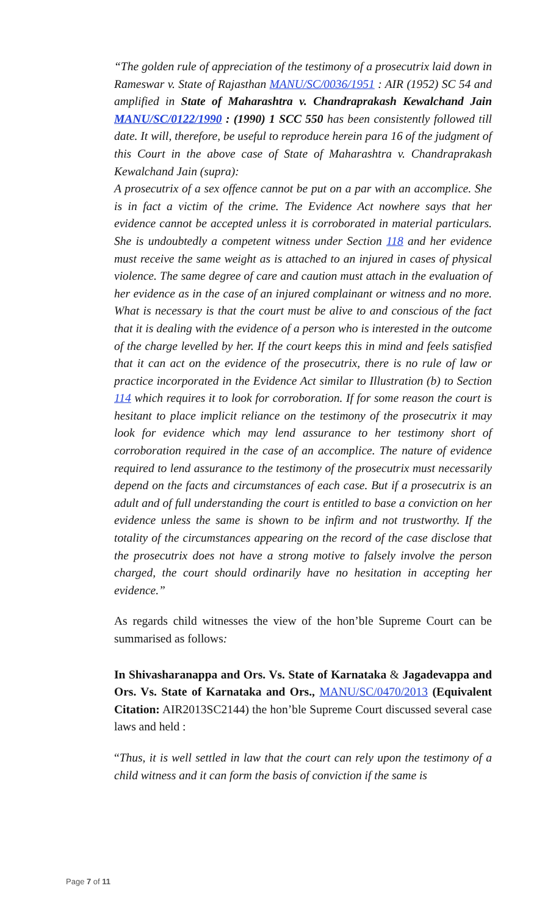“The golden rule of appreciation of the testimony of a prosecutrix laid down in Rameswar v. State of Rajasthan MANU/SC/0036/1951 : AIR (1952) SC 54 and amplified in State of Maharashtra v. Chandraprakash Kewalchand Jain MANU/SC/0122/1990 : (1990) 1 SCC 550 has been consistently followed till date. It will, therefore, be useful to reproduce herein para 16 of the judgment of this Court in the above case of State of Maharashtra v. Chandraprakash Kewalchand Jain (supra):
A prosecutrix of a sex offence cannot be put on a par with an accomplice. She is in fact a victim of the crime. The Evidence Act nowhere says that her evidence cannot be accepted unless it is corroborated in material particulars. She is undoubtedly a competent witness under Section 118 and her evidence must receive the same weight as is attached to an injured in cases of physical violence. The same degree of care and caution must attach in the evaluation of her evidence as in the case of an injured complainant or witness and no more. What is necessary is that the court must be alive to and conscious of the fact that it is dealing with the evidence of a person who is interested in the outcome of the charge levelled by her. If the court keeps this in mind and feels satisfied that it can act on the evidence of the prosecutrix, there is no rule of law or practice incorporated in the Evidence Act similar to Illustration (b) to Section 114 which requires it to look for corroboration. If for some reason the court is hesitant to place implicit reliance on the testimony of the prosecutrix it may look for evidence which may lend assurance to her testimony short of corroboration required in the case of an accomplice. The nature of evidence required to lend assurance to the testimony of the prosecutrix must necessarily depend on the facts and circumstances of each case. But if a prosecutrix is an adult and of full understanding the court is entitled to base a conviction on her evidence unless the same is shown to be infirm and not trustworthy. If the totality of the circumstances appearing on the record of the case disclose that the prosecutrix does not have a strong motive to falsely involve the person charged, the court should ordinarily have no hesitation in accepting her evidence.”
As regards child witnesses the view of the hon’ble Supreme Court can be summarised as follows:
In Shivasharanappa and Ors. Vs. State of Karnataka & Jagadevappa and Ors. Vs. State of Karnataka and Ors., MANU/SC/0470/2013 (Equivalent Citation: AIR2013SC2144) the hon’ble Supreme Court discussed several case laws and held :
“Thus, it is well settled in law that the court can rely upon the testimony of a child witness and it can form the basis of conviction if the same is
Page 7 of 11